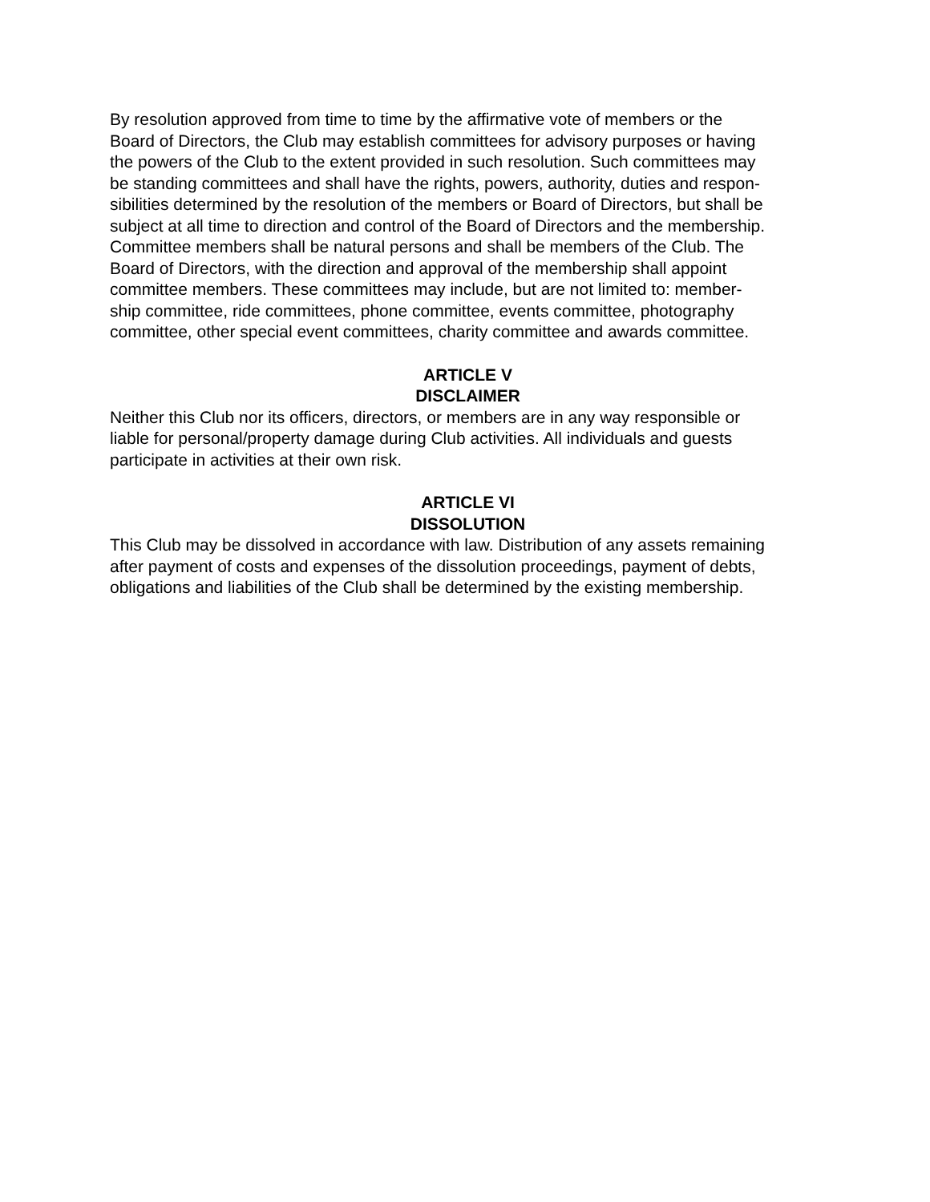By resolution approved from time to time by the affirmative vote of members or the
Board of Directors, the Club may establish committees for advisory purposes or having
the powers of the Club to the extent provided in such resolution. Such committees may
be standing committees and shall have the rights, powers, authority, duties and respon-
sibilities determined by the resolution of the members or Board of Directors, but shall be
subject at all time to direction and control of the Board of Directors and the membership.
Committee members shall be natural persons and shall be members of the Club. The
Board of Directors, with the direction and approval of the membership shall appoint
committee members. These committees may include, but are not limited to: member-
ship committee, ride committees, phone committee, events committee, photography
committee, other special event committees, charity committee and awards committee.
ARTICLE V
DISCLAIMER
Neither this Club nor its officers, directors, or members are in any way responsible or
liable for personal/property damage during Club activities. All individuals and guests
participate in activities at their own risk.
ARTICLE VI
DISSOLUTION
This Club may be dissolved in accordance with law. Distribution of any assets remaining
after payment of costs and expenses of the dissolution proceedings, payment of debts,
obligations and liabilities of the Club shall be determined by the existing membership.